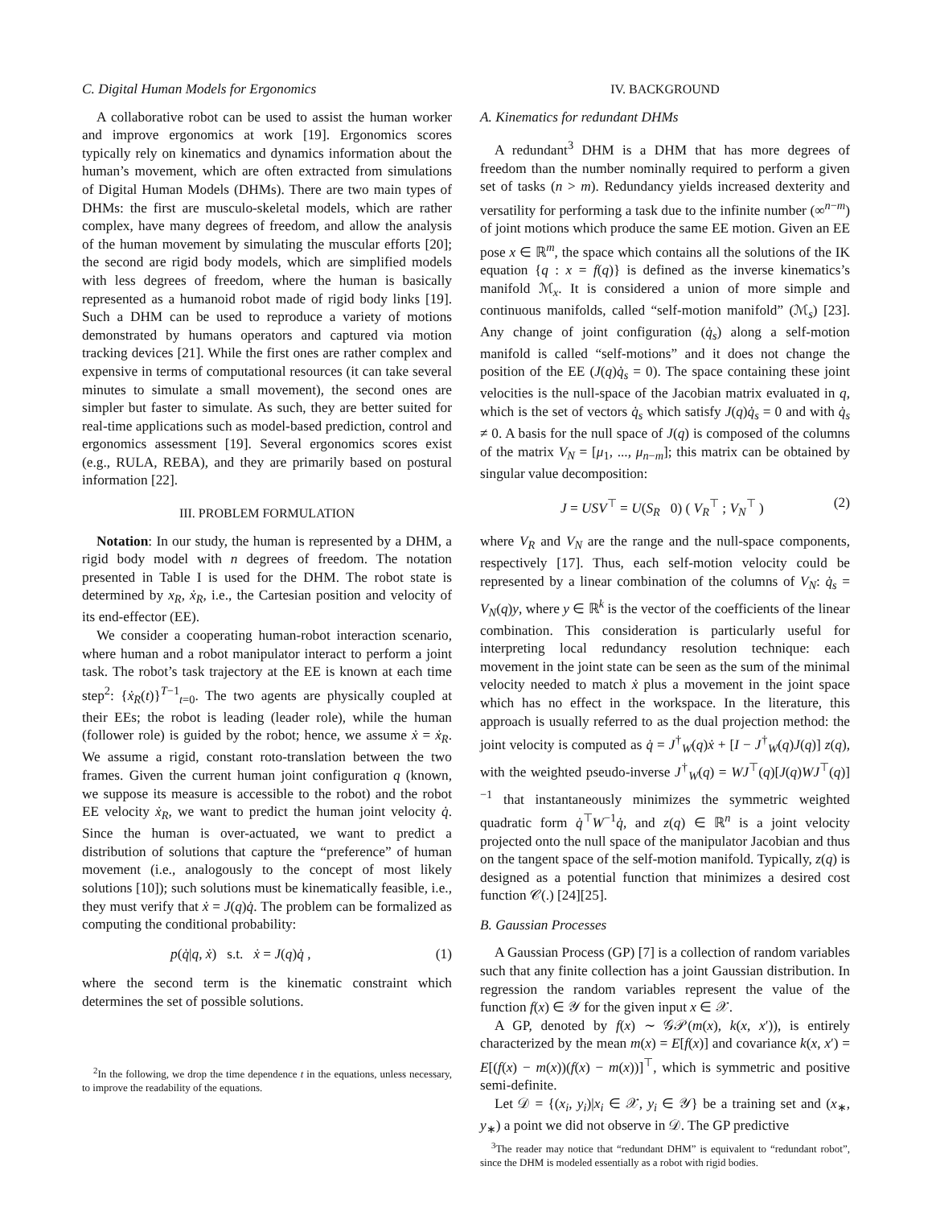C. Digital Human Models for Ergonomics
A collaborative robot can be used to assist the human worker and improve ergonomics at work [19]. Ergonomics scores typically rely on kinematics and dynamics information about the human’s movement, which are often extracted from simulations of Digital Human Models (DHMs). There are two main types of DHMs: the first are musculo-skeletal models, which are rather complex, have many degrees of freedom, and allow the analysis of the human movement by simulating the muscular efforts [20]; the second are rigid body models, which are simplified models with less degrees of freedom, where the human is basically represented as a humanoid robot made of rigid body links [19]. Such a DHM can be used to reproduce a variety of motions demonstrated by humans operators and captured via motion tracking devices [21]. While the first ones are rather complex and expensive in terms of computational resources (it can take several minutes to simulate a small movement), the second ones are simpler but faster to simulate. As such, they are better suited for real-time applications such as model-based prediction, control and ergonomics assessment [19]. Several ergonomics scores exist (e.g., RULA, REBA), and they are primarily based on postural information [22].
III. PROBLEM FORMULATION
Notation: In our study, the human is represented by a DHM, a rigid body model with n degrees of freedom. The notation presented in Table I is used for the DHM. The robot state is determined by x<sub>R</sub>, ẋ<sub>R</sub>, i.e., the Cartesian position and velocity of its end-effector (EE).
We consider a cooperating human-robot interaction scenario, where human and a robot manipulator interact to perform a joint task. The robot’s task trajectory at the EE is known at each time step<sup>2</sup>: {ẋ<sub>R</sub>(t)}<sup>T−1</sup><sub>t=0</sub>. The two agents are physically coupled at their EEs; the robot is leading (leader role), while the human (follower role) is guided by the robot; hence, we assume ẋ = ẋ<sub>R</sub>. We assume a rigid, constant roto-translation between the two frames. Given the current human joint configuration q (known, we suppose its measure is accessible to the robot) and the robot EE velocity ẋ<sub>R</sub>, we want to predict the human joint velocity q̇. Since the human is over-actuated, we want to predict a distribution of solutions that capture the “preference” of human movement (i.e., analogously to the concept of most likely solutions [10]); such solutions must be kinematically feasible, i.e., they must verify that ẋ = J(q)q̇. The problem can be formalized as computing the conditional probability:
p(q̇|q, ẋ) s.t. ẋ = J(q)q̇ , (1)
where the second term is the kinematic constraint which determines the set of possible solutions.
<sup>2</sup> In the following, we drop the time dependence t in the equations, unless necessary, to improve the readability of the equations.
IV. BACKGROUND
A. Kinematics for redundant DHMs
A redundant<sup>3</sup> DHM is a DHM that has more degrees of freedom than the number nominally required to perform a given set of tasks (n > m). Redundancy yields increased dexterity and versatility for performing a task due to the infinite number (∞<sup>n−m</sup>) of joint motions which produce the same EE motion. Given an EE pose x ∈ ℝ<sup>m</sup>, the space which contains all the solutions of the IK equation {q : x = f(q)} is defined as the inverse kinematics’s manifold ℳ<sub>x</sub>. It is considered a union of more simple and continuous manifolds, called “self-motion manifold” (ℳ<sub>s</sub>) [23]. Any change of joint configuration (q̇<sub>s</sub>) along a self-motion manifold is called “self-motions” and it does not change the position of the EE (J(q)q̇<sub>s</sub> = 0). The space containing these joint velocities is the null-space of the Jacobian matrix evaluated in q, which is the set of vectors q̇<sub>s</sub> which satisfy J(q)q̇<sub>s</sub> = 0 and with q̇<sub>s</sub> ≠ 0. A basis for the null space of J(q) is composed of the columns of the matrix V<sub>N</sub> = [μ<sub>1</sub>, ..., μ<sub>n−m</sub>]; this matrix can be obtained by singular value decomposition:
J = USV<sup>⊤</sup> = U(S<sub>R</sub> 0) ( V<sub>R</sub><sup>⊤</sup> ; V<sub>N</sub><sup>⊤</sup> ) (2)
where V<sub>R</sub> and V<sub>N</sub> are the range and the null-space components, respectively [17]. Thus, each self-motion velocity could be represented by a linear combination of the columns of V<sub>N</sub>: q̇<sub>s</sub> = V<sub>N</sub>(q)y, where y ∈ ℝ<sup>k</sup> is the vector of the coefficients of the linear combination. This consideration is particularly useful for interpreting local redundancy resolution technique: each movement in the joint state can be seen as the sum of the minimal velocity needed to match ẋ plus a movement in the joint space which has no effect in the workspace. In the literature, this approach is usually referred to as the dual projection method: the joint velocity is computed as q̇ = J<sup>†</sup><sub>W</sub>(q)ẋ + [I − J<sup>†</sup><sub>W</sub>(q)J(q)] z(q), with the weighted pseudo-inverse J<sup>†</sup><sub>W</sub>(q) = WJ<sup>⊤</sup>(q)[J(q)WJ<sup>⊤</sup>(q)]<sup>−1</sup> that instantaneously minimizes the symmetric weighted quadratic form q̇<sup>⊤</sup>W<sup>−1</sup>q̇, and z(q) ∈ ℝ<sup>n</sup> is a joint velocity projected onto the null space of the manipulator Jacobian and thus on the tangent space of the self-motion manifold. Typically, z(q) is designed as a potential function that minimizes a desired cost function 𝒞(.) [24][25].
B. Gaussian Processes
A Gaussian Process (GP) [7] is a collection of random variables such that any finite collection has a joint Gaussian distribution. In regression the random variables represent the value of the function f(x) ∈ 𝒴 for the given input x ∈ 𝒳.
A GP, denoted by f(x) ∼ 𝒢𝒫(m(x), k(x, x′)), is entirely characterized by the mean m(x) = E[f(x)] and covariance k(x, x′) = E[(f(x) − m(x))(f(x) − m(x))]<sup>⊤</sup>, which is symmetric and positive semi-definite.
Let 𝒟 = {(x<sub>i</sub>, y<sub>i</sub>)|x<sub>i</sub> ∈ 𝒳, y<sub>i</sub> ∈ 𝒴} be a training set and (x<sub>∗</sub>, y<sub>∗</sub>) a point we did not observe in 𝒟. The GP predictive
<sup>3</sup> The reader may notice that “redundant DHM” is equivalent to “redundant robot”, since the DHM is modeled essentially as a robot with rigid bodies.